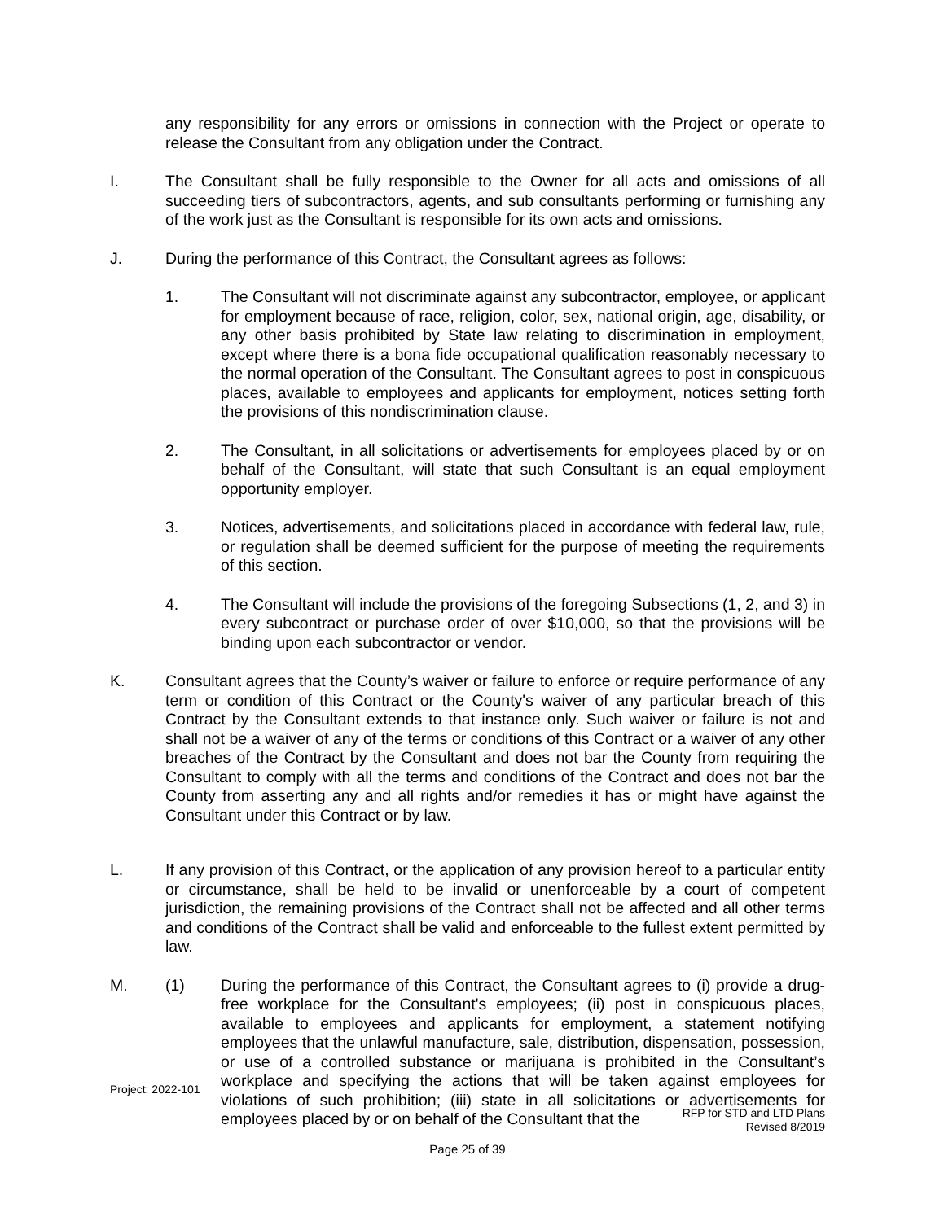any responsibility for any errors or omissions in connection with the Project or operate to release the Consultant from any obligation under the Contract.
I. The Consultant shall be fully responsible to the Owner for all acts and omissions of all succeeding tiers of subcontractors, agents, and sub consultants performing or furnishing any of the work just as the Consultant is responsible for its own acts and omissions.
J. During the performance of this Contract, the Consultant agrees as follows:
1. The Consultant will not discriminate against any subcontractor, employee, or applicant for employment because of race, religion, color, sex, national origin, age, disability, or any other basis prohibited by State law relating to discrimination in employment, except where there is a bona fide occupational qualification reasonably necessary to the normal operation of the Consultant. The Consultant agrees to post in conspicuous places, available to employees and applicants for employment, notices setting forth the provisions of this nondiscrimination clause.
2. The Consultant, in all solicitations or advertisements for employees placed by or on behalf of the Consultant, will state that such Consultant is an equal employment opportunity employer.
3. Notices, advertisements, and solicitations placed in accordance with federal law, rule, or regulation shall be deemed sufficient for the purpose of meeting the requirements of this section.
4. The Consultant will include the provisions of the foregoing Subsections (1, 2, and 3) in every subcontract or purchase order of over $10,000, so that the provisions will be binding upon each subcontractor or vendor.
K. Consultant agrees that the County’s waiver or failure to enforce or require performance of any term or condition of this Contract or the County's waiver of any particular breach of this Contract by the Consultant extends to that instance only. Such waiver or failure is not and shall not be a waiver of any of the terms or conditions of this Contract or a waiver of any other breaches of the Contract by the Consultant and does not bar the County from requiring the Consultant to comply with all the terms and conditions of the Contract and does not bar the County from asserting any and all rights and/or remedies it has or might have against the Consultant under this Contract or by law.
L. If any provision of this Contract, or the application of any provision hereof to a particular entity or circumstance, shall be held to be invalid or unenforceable by a court of competent jurisdiction, the remaining provisions of the Contract shall not be affected and all other terms and conditions of the Contract shall be valid and enforceable to the fullest extent permitted by law.
M. (1) During the performance of this Contract, the Consultant agrees to (i) provide a drug-free workplace for the Consultant's employees; (ii) post in conspicuous places, available to employees and applicants for employment, a statement notifying employees that the unlawful manufacture, sale, distribution, dispensation, possession, or use of a controlled substance or marijuana is prohibited in the Consultant’s workplace and specifying the actions that will be taken against employees for violations of such prohibition; (iii) state in all solicitations or advertisements for employees placed by or on behalf of the Consultant that the
Project: 2022-101
RFP for STD and LTD Plans
Revised 8/2019
Page 25 of 39